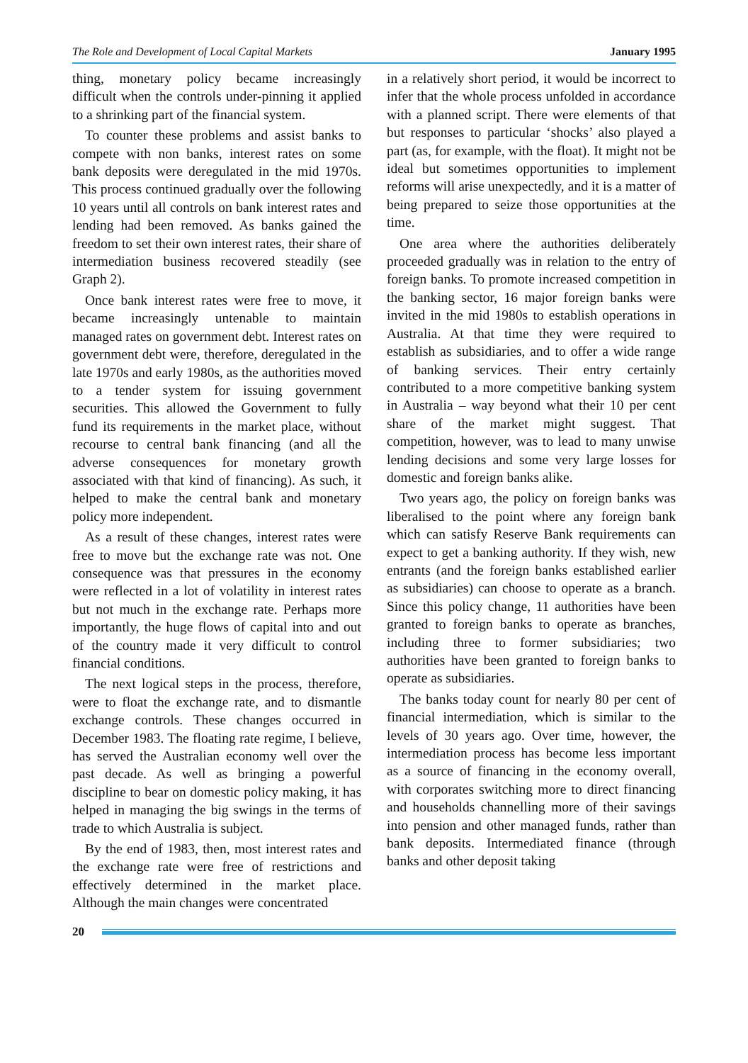The Role and Development of Local Capital Markets January 1995
thing, monetary policy became increasingly difficult when the controls under-pinning it applied to a shrinking part of the financial system.
To counter these problems and assist banks to compete with non banks, interest rates on some bank deposits were deregulated in the mid 1970s. This process continued gradually over the following 10 years until all controls on bank interest rates and lending had been removed. As banks gained the freedom to set their own interest rates, their share of intermediation business recovered steadily (see Graph 2).
Once bank interest rates were free to move, it became increasingly untenable to maintain managed rates on government debt. Interest rates on government debt were, therefore, deregulated in the late 1970s and early 1980s, as the authorities moved to a tender system for issuing government securities. This allowed the Government to fully fund its requirements in the market place, without recourse to central bank financing (and all the adverse consequences for monetary growth associated with that kind of financing). As such, it helped to make the central bank and monetary policy more independent.
As a result of these changes, interest rates were free to move but the exchange rate was not. One consequence was that pressures in the economy were reflected in a lot of volatility in interest rates but not much in the exchange rate. Perhaps more importantly, the huge flows of capital into and out of the country made it very difficult to control financial conditions.
The next logical steps in the process, therefore, were to float the exchange rate, and to dismantle exchange controls. These changes occurred in December 1983. The floating rate regime, I believe, has served the Australian economy well over the past decade. As well as bringing a powerful discipline to bear on domestic policy making, it has helped in managing the big swings in the terms of trade to which Australia is subject.
By the end of 1983, then, most interest rates and the exchange rate were free of restrictions and effectively determined in the market place. Although the main changes were concentrated
in a relatively short period, it would be incorrect to infer that the whole process unfolded in accordance with a planned script. There were elements of that but responses to particular ‘shocks’ also played a part (as, for example, with the float). It might not be ideal but sometimes opportunities to implement reforms will arise unexpectedly, and it is a matter of being prepared to seize those opportunities at the time.
One area where the authorities deliberately proceeded gradually was in relation to the entry of foreign banks. To promote increased competition in the banking sector, 16 major foreign banks were invited in the mid 1980s to establish operations in Australia. At that time they were required to establish as subsidiaries, and to offer a wide range of banking services. Their entry certainly contributed to a more competitive banking system in Australia – way beyond what their 10 per cent share of the market might suggest. That competition, however, was to lead to many unwise lending decisions and some very large losses for domestic and foreign banks alike.
Two years ago, the policy on foreign banks was liberalised to the point where any foreign bank which can satisfy Reserve Bank requirements can expect to get a banking authority. If they wish, new entrants (and the foreign banks established earlier as subsidiaries) can choose to operate as a branch. Since this policy change, 11 authorities have been granted to foreign banks to operate as branches, including three to former subsidiaries; two authorities have been granted to foreign banks to operate as subsidiaries.
The banks today count for nearly 80 per cent of financial intermediation, which is similar to the levels of 30 years ago. Over time, however, the intermediation process has become less important as a source of financing in the economy overall, with corporates switching more to direct financing and households channelling more of their savings into pension and other managed funds, rather than bank deposits. Intermediated finance (through banks and other deposit taking
20